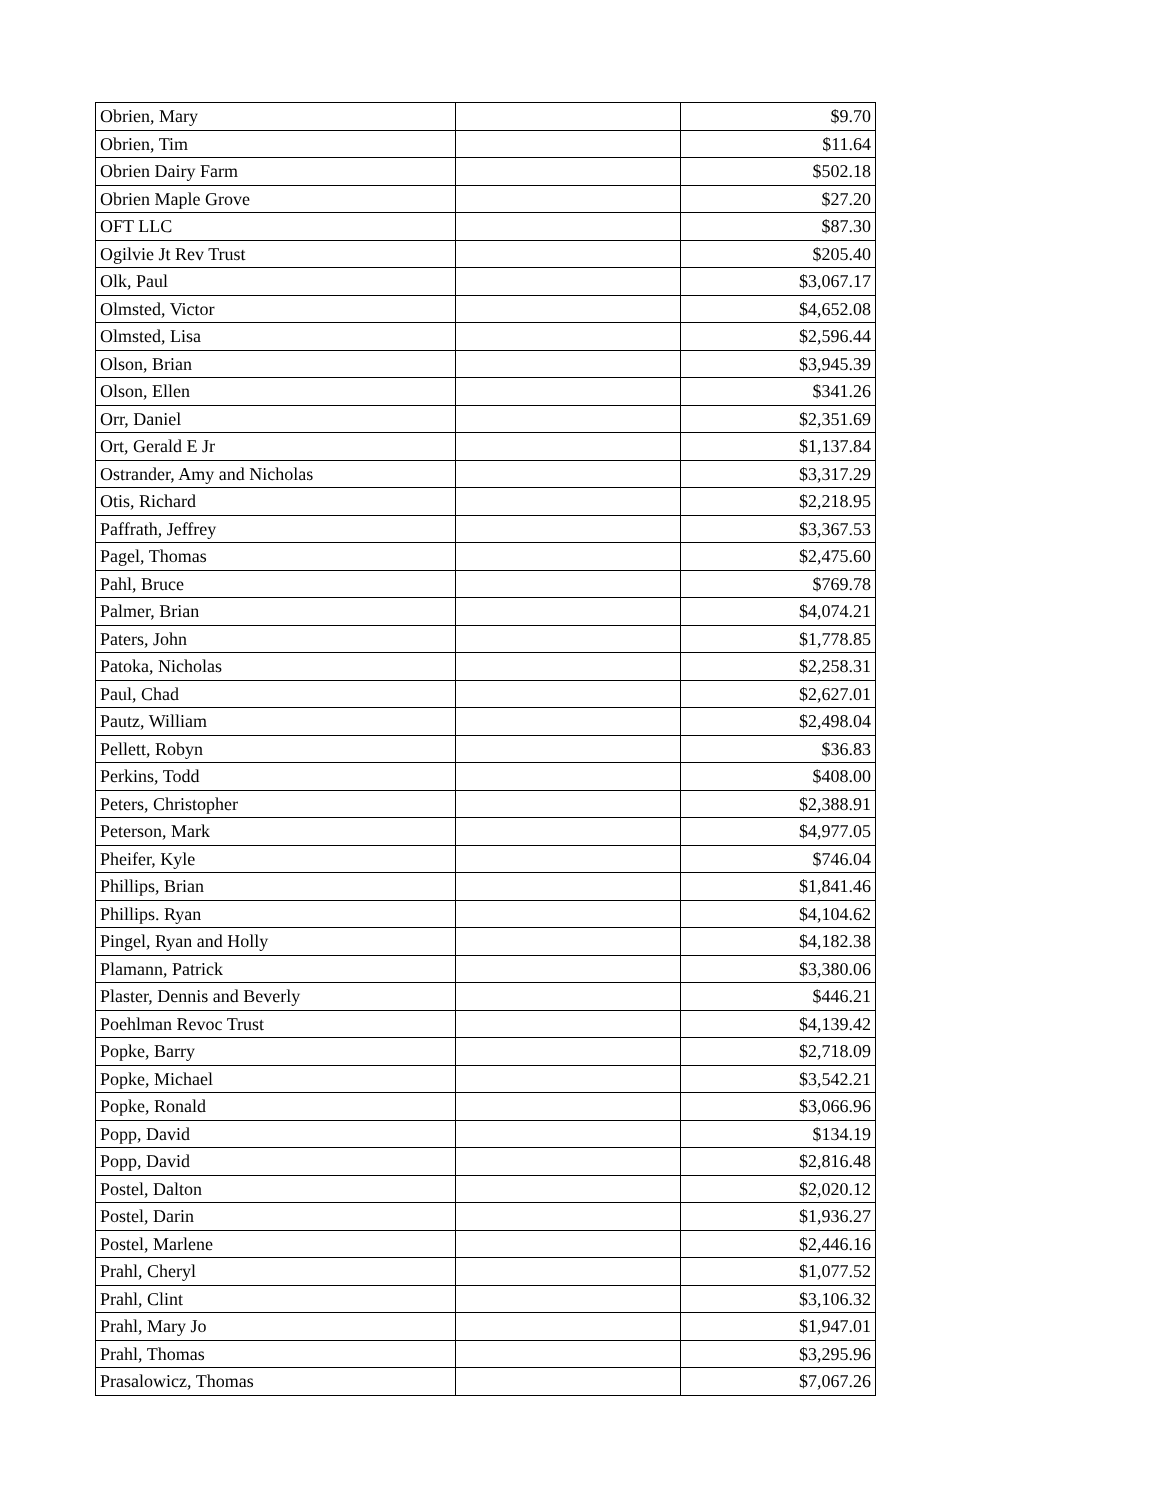| Obrien, Mary | | $9.70 |
| Obrien, Tim | | $11.64 |
| Obrien Dairy Farm | | $502.18 |
| Obrien Maple Grove | | $27.20 |
| OFT LLC | | $87.30 |
| Ogilvie Jt Rev Trust | | $205.40 |
| Olk, Paul | | $3,067.17 |
| Olmsted, Victor | | $4,652.08 |
| Olmsted, Lisa | | $2,596.44 |
| Olson, Brian | | $3,945.39 |
| Olson, Ellen | | $341.26 |
| Orr, Daniel | | $2,351.69 |
| Ort, Gerald E Jr | | $1,137.84 |
| Ostrander, Amy and Nicholas | | $3,317.29 |
| Otis, Richard | | $2,218.95 |
| Paffrath, Jeffrey | | $3,367.53 |
| Pagel, Thomas | | $2,475.60 |
| Pahl, Bruce | | $769.78 |
| Palmer, Brian | | $4,074.21 |
| Paters, John | | $1,778.85 |
| Patoka, Nicholas | | $2,258.31 |
| Paul, Chad | | $2,627.01 |
| Pautz, William | | $2,498.04 |
| Pellett, Robyn | | $36.83 |
| Perkins, Todd | | $408.00 |
| Peters, Christopher | | $2,388.91 |
| Peterson, Mark | | $4,977.05 |
| Pheifer, Kyle | | $746.04 |
| Phillips, Brian | | $1,841.46 |
| Phillips. Ryan | | $4,104.62 |
| Pingel, Ryan and Holly | | $4,182.38 |
| Plamann, Patrick | | $3,380.06 |
| Plaster, Dennis and Beverly | | $446.21 |
| Poehlman Revoc Trust | | $4,139.42 |
| Popke, Barry | | $2,718.09 |
| Popke, Michael | | $3,542.21 |
| Popke, Ronald | | $3,066.96 |
| Popp, David | | $134.19 |
| Popp, David | | $2,816.48 |
| Postel, Dalton | | $2,020.12 |
| Postel, Darin | | $1,936.27 |
| Postel, Marlene | | $2,446.16 |
| Prahl, Cheryl | | $1,077.52 |
| Prahl, Clint | | $3,106.32 |
| Prahl, Mary Jo | | $1,947.01 |
| Prahl, Thomas | | $3,295.96 |
| Prasalowicz, Thomas | | $7,067.26 |